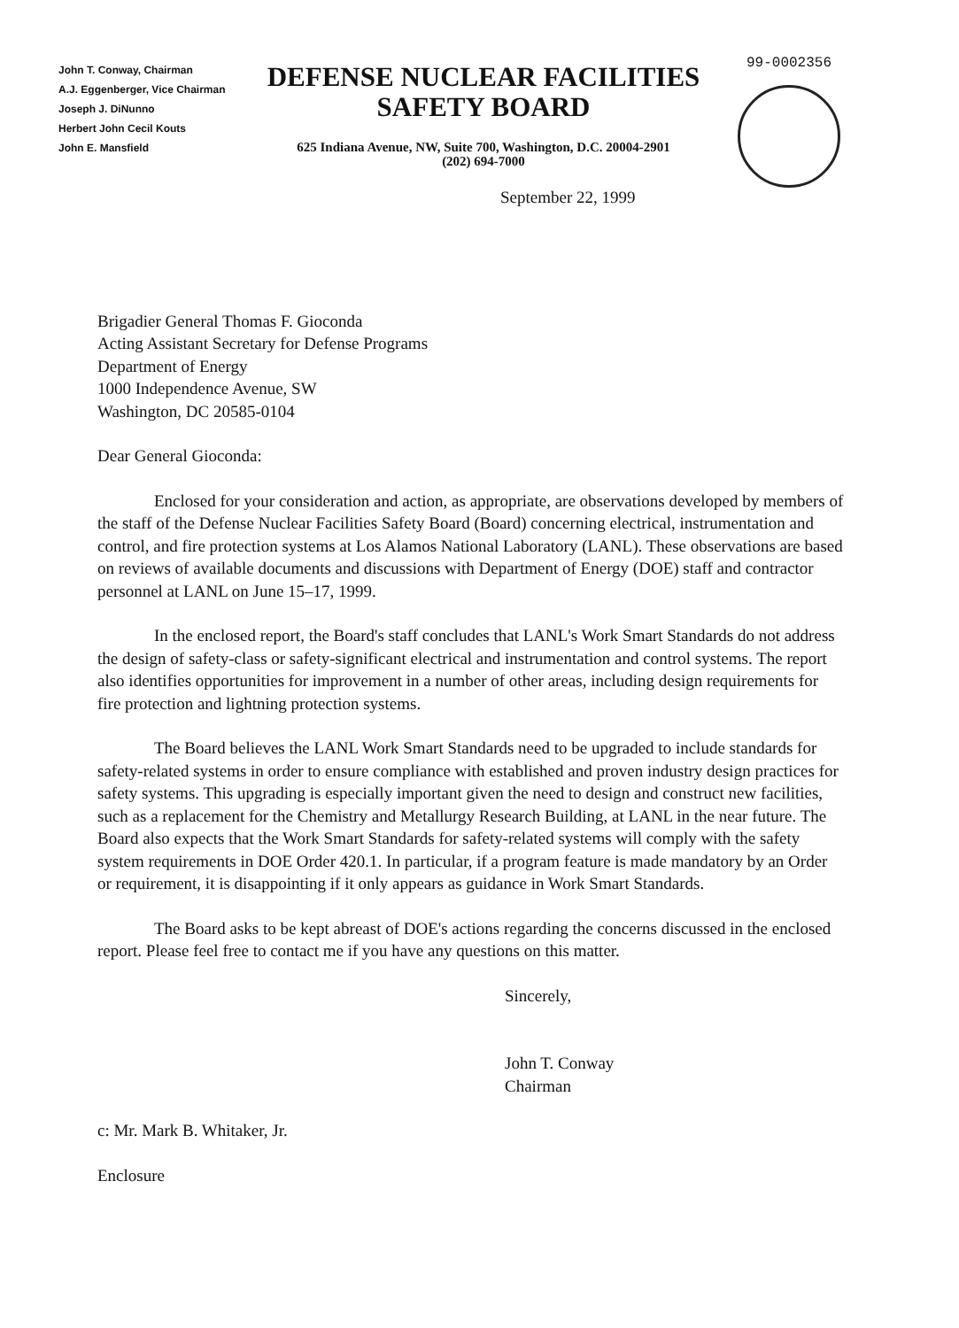John T. Conway, Chairman
A.J. Eggenberger, Vice Chairman
Joseph J. DiNunno
Herbert John Cecil Kouts
John E. Mansfield
DEFENSE NUCLEAR FACILITIES
SAFETY BOARD
625 Indiana Avenue, NW, Suite 700, Washington, D.C. 20004-2901
(202) 694-7000
99-0002356
September 22, 1999
Brigadier General Thomas F. Gioconda
Acting Assistant Secretary for Defense Programs
Department of Energy
1000 Independence Avenue, SW
Washington, DC 20585-0104
Dear General Gioconda:
Enclosed for your consideration and action, as appropriate, are observations developed by members of the staff of the Defense Nuclear Facilities Safety Board (Board) concerning electrical, instrumentation and control, and fire protection systems at Los Alamos National Laboratory (LANL). These observations are based on reviews of available documents and discussions with Department of Energy (DOE) staff and contractor personnel at LANL on June 15–17, 1999.
In the enclosed report, the Board's staff concludes that LANL's Work Smart Standards do not address the design of safety-class or safety-significant electrical and instrumentation and control systems. The report also identifies opportunities for improvement in a number of other areas, including design requirements for fire protection and lightning protection systems.
The Board believes the LANL Work Smart Standards need to be upgraded to include standards for safety-related systems in order to ensure compliance with established and proven industry design practices for safety systems. This upgrading is especially important given the need to design and construct new facilities, such as a replacement for the Chemistry and Metallurgy Research Building, at LANL in the near future. The Board also expects that the Work Smart Standards for safety-related systems will comply with the safety system requirements in DOE Order 420.1. In particular, if a program feature is made mandatory by an Order or requirement, it is disappointing if it only appears as guidance in Work Smart Standards.
The Board asks to be kept abreast of DOE's actions regarding the concerns discussed in the enclosed report. Please feel free to contact me if you have any questions on this matter.
Sincerely,
John T. Conway
Chairman
c: Mr. Mark B. Whitaker, Jr.
Enclosure